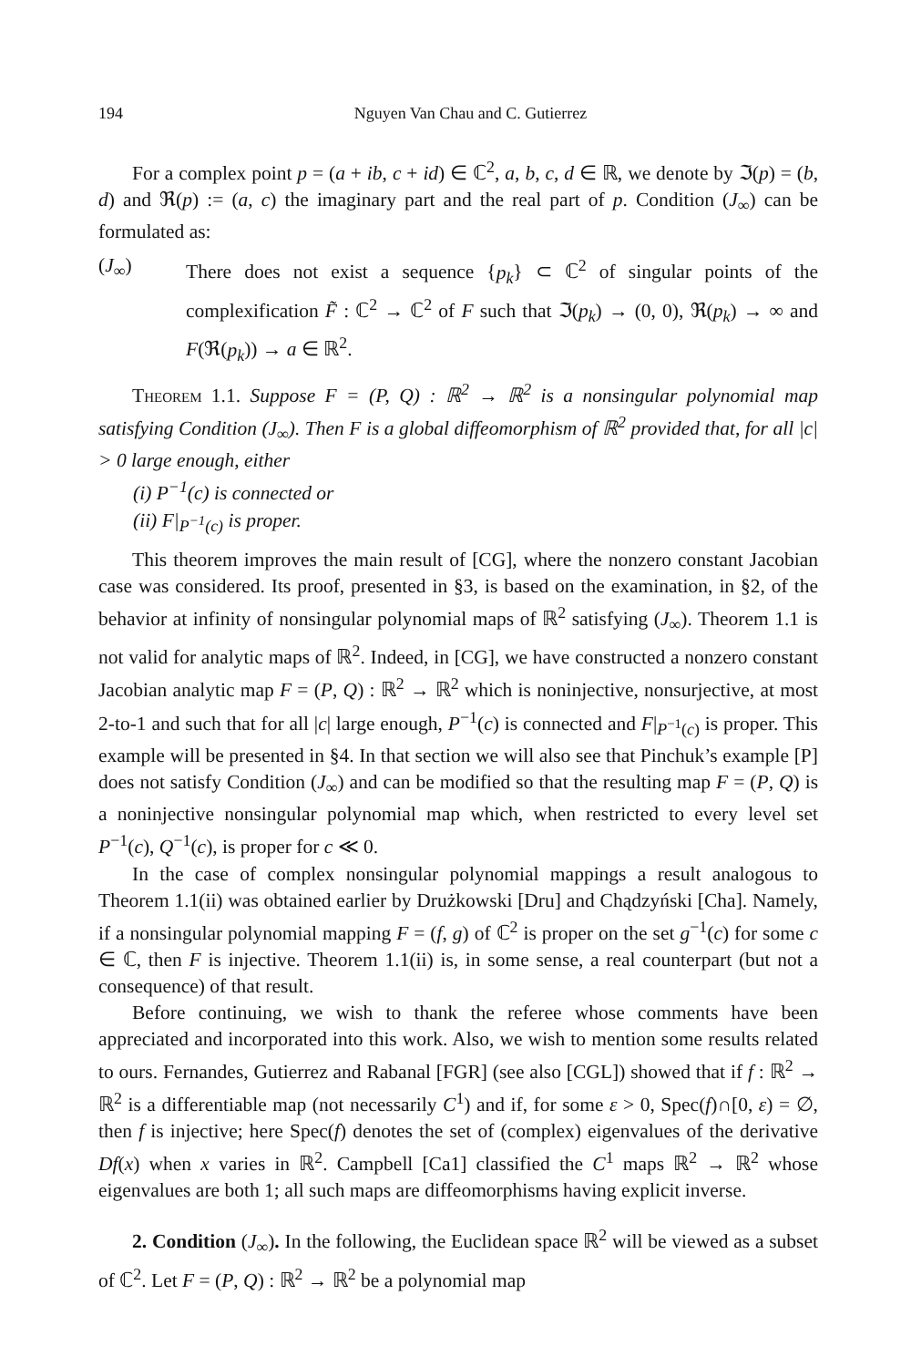194 Nguyen Van Chau and C. Gutierrez
For a complex point p = (a + ib, c + id) ∈ ℂ<sup>2</sup>, a, b, c, d ∈ ℝ, we denote by ℑ(p) = (b, d) and ℜ(p) := (a, c) the imaginary part and the real part of p. Condition (J<sub>∞</sub>) can be formulated as:
(J<sub>∞</sub>) There does not exist a sequence {p<sub>k</sub>} ⊂ ℂ<sup>2</sup> of singular points of the complexification F̃ : ℂ<sup>2</sup> → ℂ<sup>2</sup> of F such that ℑ(p<sub>k</sub>) → (0, 0), ℜ(p<sub>k</sub>) → ∞ and F(ℜ(p<sub>k</sub>)) → a ∈ ℝ<sup>2</sup>.
Theorem 1.1. Suppose F = (P, Q) : ℝ<sup>2</sup> → ℝ<sup>2</sup> is a nonsingular polynomial map satisfying Condition (J<sub>∞</sub>). Then F is a global diffeomorphism of ℝ<sup>2</sup> provided that, for all |c| > 0 large enough, either
(i) P<sup>−1</sup>(c) is connected or
(ii) F|<sub>P<sup>−1</sup>(c)</sub> is proper.
This theorem improves the main result of [CG], where the nonzero constant Jacobian case was considered. Its proof, presented in §3, is based on the examination, in §2, of the behavior at infinity of nonsingular polynomial maps of ℝ<sup>2</sup> satisfying (J<sub>∞</sub>). Theorem 1.1 is not valid for analytic maps of ℝ<sup>2</sup>. Indeed, in [CG], we have constructed a nonzero constant Jacobian analytic map F = (P, Q) : ℝ<sup>2</sup> → ℝ<sup>2</sup> which is noninjective, nonsurjective, at most 2-to-1 and such that for all |c| large enough, P<sup>−1</sup>(c) is connected and F|<sub>P<sup>−1</sup>(c)</sub> is proper. This example will be presented in §4. In that section we will also see that Pinchuk’s example [P] does not satisfy Condition (J<sub>∞</sub>) and can be modified so that the resulting map F = (P, Q) is a noninjective nonsingular polynomial map which, when restricted to every level set P<sup>−1</sup>(c), Q<sup>−1</sup>(c), is proper for c ≪ 0.
In the case of complex nonsingular polynomial mappings a result analogous to Theorem 1.1(ii) was obtained earlier by Drużkowski [Dru] and Chądzyński [Cha]. Namely, if a nonsingular polynomial mapping F = (f, g) of ℂ<sup>2</sup> is proper on the set g<sup>−1</sup>(c) for some c ∈ ℂ, then F is injective. Theorem 1.1(ii) is, in some sense, a real counterpart (but not a consequence) of that result.
Before continuing, we wish to thank the referee whose comments have been appreciated and incorporated into this work. Also, we wish to mention some results related to ours. Fernandes, Gutierrez and Rabanal [FGR] (see also [CGL]) showed that if f : ℝ<sup>2</sup> → ℝ<sup>2</sup> is a differentiable map (not necessarily C<sup>1</sup>) and if, for some ε > 0, Spec(f)∩[0, ε) = ∅, then f is injective; here Spec(f) denotes the set of (complex) eigenvalues of the derivative Df(x) when x varies in ℝ<sup>2</sup>. Campbell [Ca1] classified the C<sup>1</sup> maps ℝ<sup>2</sup> → ℝ<sup>2</sup> whose eigenvalues are both 1; all such maps are diffeomorphisms having explicit inverse.
2. Condition (J<sub>∞</sub>). In the following, the Euclidean space ℝ<sup>2</sup> will be viewed as a subset of ℂ<sup>2</sup>. Let F = (P, Q) : ℝ<sup>2</sup> → ℝ<sup>2</sup> be a polynomial map